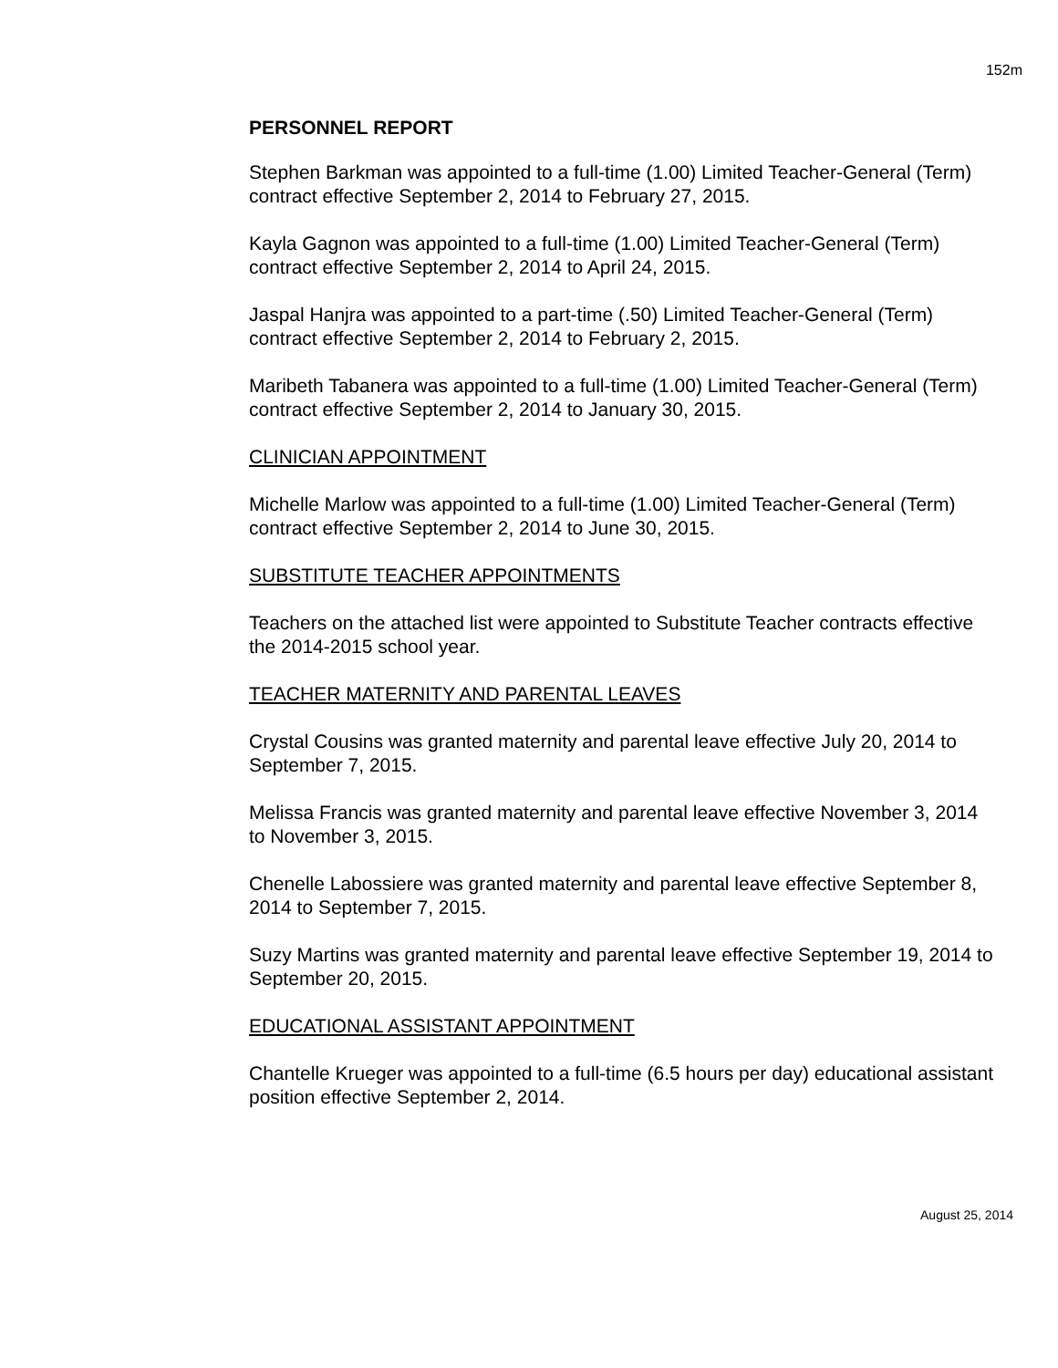152m
PERSONNEL REPORT
Stephen Barkman was appointed to a full-time (1.00) Limited Teacher-General (Term) contract effective September 2, 2014 to February 27, 2015.
Kayla Gagnon was appointed to a full-time (1.00) Limited Teacher-General (Term) contract effective September 2, 2014 to April 24, 2015.
Jaspal Hanjra was appointed to a part-time (.50) Limited Teacher-General (Term) contract effective September 2, 2014 to February 2, 2015.
Maribeth Tabanera was appointed to a full-time (1.00) Limited Teacher-General (Term) contract effective September 2, 2014 to January 30, 2015.
CLINICIAN APPOINTMENT
Michelle Marlow was appointed to a full-time (1.00) Limited Teacher-General (Term) contract effective September 2, 2014 to June 30, 2015.
SUBSTITUTE TEACHER APPOINTMENTS
Teachers on the attached list were appointed to Substitute Teacher contracts effective the 2014-2015 school year.
TEACHER MATERNITY AND PARENTAL LEAVES
Crystal Cousins was granted maternity and parental leave effective July 20, 2014 to September 7, 2015.
Melissa Francis was granted maternity and parental leave effective November 3, 2014 to November 3, 2015.
Chenelle Labossiere was granted maternity and parental leave effective September 8, 2014 to September 7, 2015.
Suzy Martins was granted maternity and parental leave effective September 19, 2014 to September 20, 2015.
EDUCATIONAL ASSISTANT APPOINTMENT
Chantelle Krueger was appointed to a full-time (6.5 hours per day) educational assistant position effective September 2, 2014.
August 25, 2014